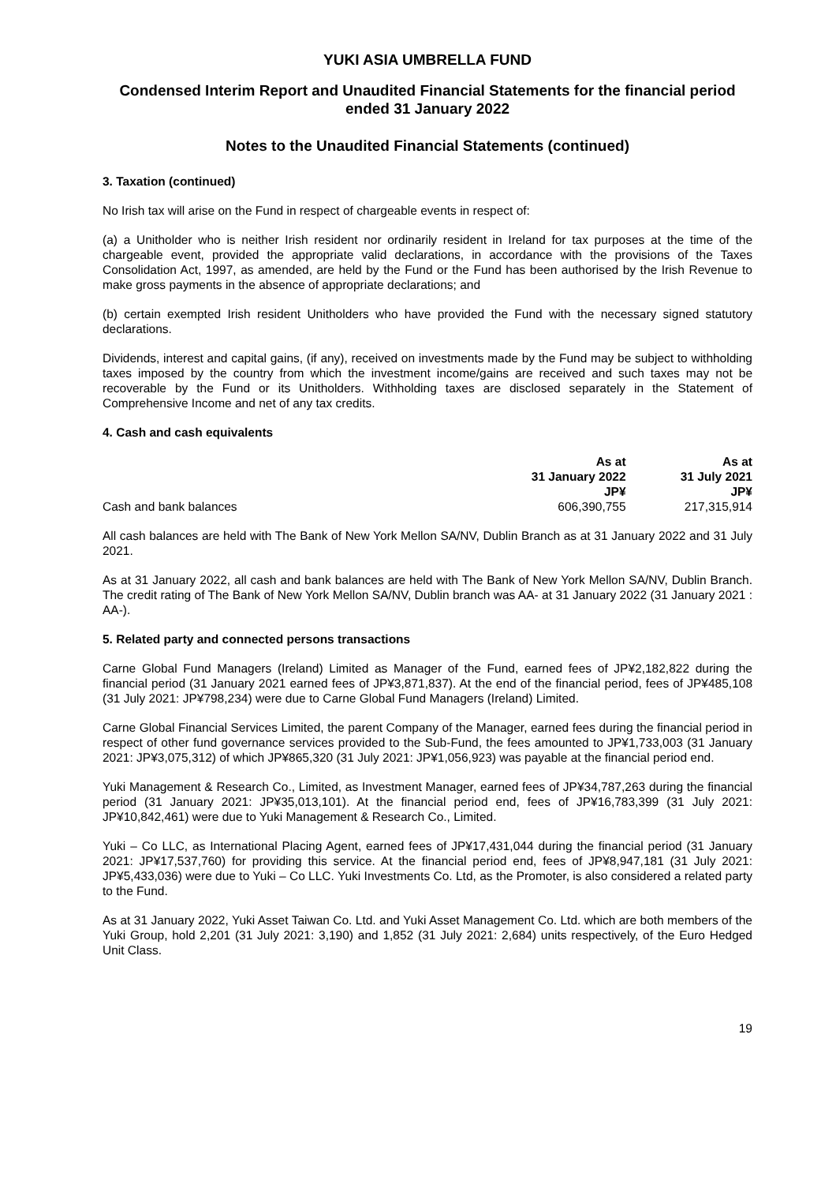YUKI ASIA UMBRELLA FUND
Condensed Interim Report and Unaudited Financial Statements for the financial period ended 31 January 2022
Notes to the Unaudited Financial Statements (continued)
3. Taxation (continued)
No Irish tax will arise on the Fund in respect of chargeable events in respect of:
(a) a Unitholder who is neither Irish resident nor ordinarily resident in Ireland for tax purposes at the time of the chargeable event, provided the appropriate valid declarations, in accordance with the provisions of the Taxes Consolidation Act, 1997, as amended, are held by the Fund or the Fund has been authorised by the Irish Revenue to make gross payments in the absence of appropriate declarations; and
(b) certain exempted Irish resident Unitholders who have provided the Fund with the necessary signed statutory declarations.
Dividends, interest and capital gains, (if any), received on investments made by the Fund may be subject to withholding taxes imposed by the country from which the investment income/gains are received and such taxes may not be recoverable by the Fund or its Unitholders. Withholding taxes are disclosed separately in the Statement of Comprehensive Income and net of any tax credits.
4. Cash and cash equivalents
| | As at 31 January 2022 JP¥ | As at 31 July 2021 JP¥ |
| --- | --- | --- |
| Cash and bank balances | 606,390,755 | 217,315,914 |
All cash balances are held with The Bank of New York Mellon SA/NV, Dublin Branch as at 31 January 2022 and 31 July 2021.
As at 31 January 2022, all cash and bank balances are held with The Bank of New York Mellon SA/NV, Dublin Branch. The credit rating of The Bank of New York Mellon SA/NV, Dublin branch was AA- at 31 January 2022 (31 January 2021 : AA-).
5. Related party and connected persons transactions
Carne Global Fund Managers (Ireland) Limited as Manager of the Fund, earned fees of JP¥2,182,822 during the financial period (31 January 2021 earned fees of JP¥3,871,837). At the end of the financial period, fees of JP¥485,108 (31 July 2021: JP¥798,234) were due to Carne Global Fund Managers (Ireland) Limited.
Carne Global Financial Services Limited, the parent Company of the Manager, earned fees during the financial period in respect of other fund governance services provided to the Sub-Fund, the fees amounted to JP¥1,733,003 (31 January 2021: JP¥3,075,312) of which JP¥865,320 (31 July 2021: JP¥1,056,923) was payable at the financial period end.
Yuki Management & Research Co., Limited, as Investment Manager, earned fees of JP¥34,787,263 during the financial period (31 January 2021: JP¥35,013,101). At the financial period end, fees of JP¥16,783,399 (31 July 2021: JP¥10,842,461) were due to Yuki Management & Research Co., Limited.
Yuki – Co LLC, as International Placing Agent, earned fees of JP¥17,431,044 during the financial period (31 January 2021: JP¥17,537,760) for providing this service. At the financial period end, fees of JP¥8,947,181 (31 July 2021: JP¥5,433,036) were due to Yuki – Co LLC. Yuki Investments Co. Ltd, as the Promoter, is also considered a related party to the Fund.
As at 31 January 2022, Yuki Asset Taiwan Co. Ltd. and Yuki Asset Management Co. Ltd. which are both members of the Yuki Group, hold 2,201 (31 July 2021: 3,190) and 1,852 (31 July 2021: 2,684) units respectively, of the Euro Hedged Unit Class.
19